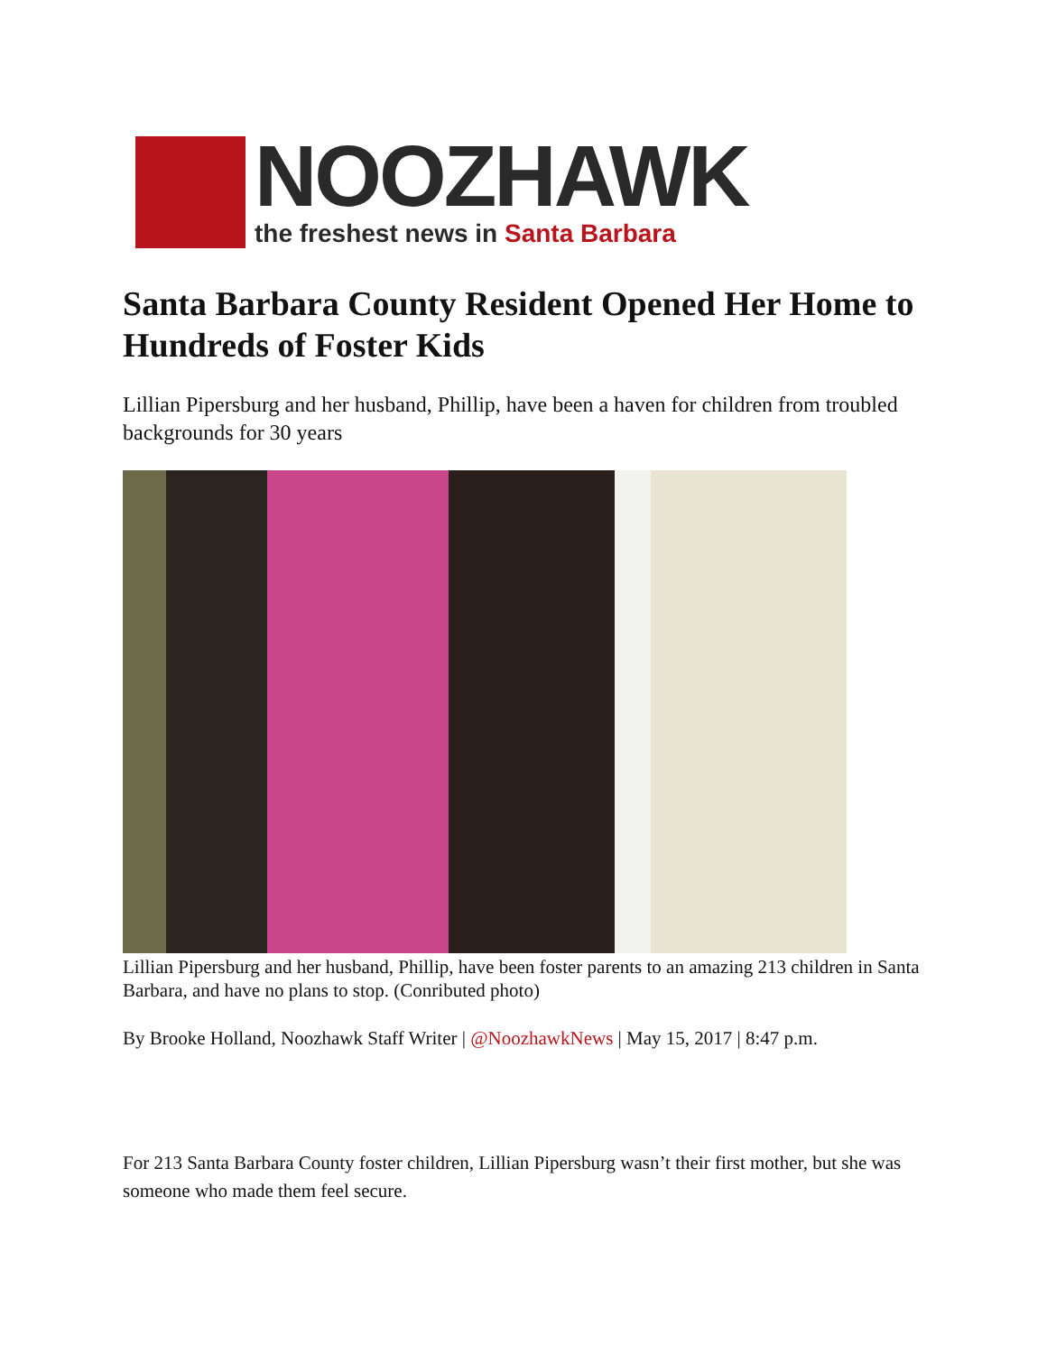NOOZHAWK
the freshest news in Santa Barbara
Santa Barbara County Resident Opened Her Home to Hundreds of Foster Kids
Lillian Pipersburg and her husband, Phillip, have been a haven for children from troubled backgrounds for 30 years
Lillian Pipersburg and her husband, Phillip, have been foster parents to an amazing 213 children in Santa Barbara, and have no plans to stop. (Conributed photo)
By Brooke Holland, Noozhawk Staff Writer | @NoozhawkNews | May 15, 2017 | 8:47 p.m.
For 213 Santa Barbara County foster children, Lillian Pipersburg wasn’t their first mother, but she was someone who made them feel secure.